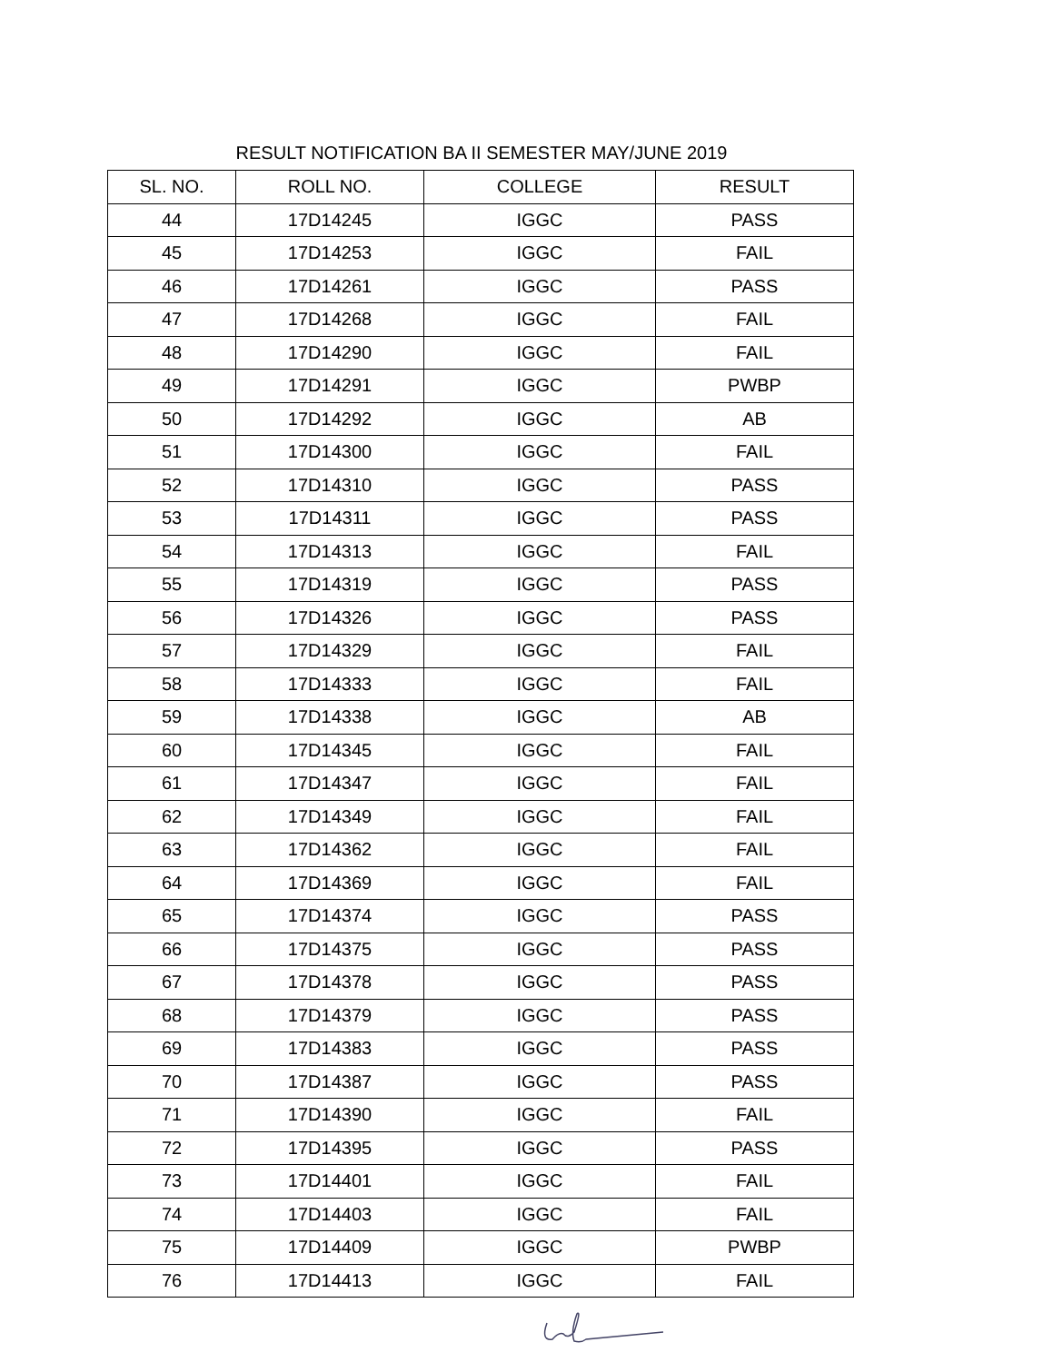RESULT NOTIFICATION BA II SEMESTER MAY/JUNE 2019
| SL. NO. | ROLL NO. | COLLEGE | RESULT |
| --- | --- | --- | --- |
| 44 | 17D14245 | IGGC | PASS |
| 45 | 17D14253 | IGGC | FAIL |
| 46 | 17D14261 | IGGC | PASS |
| 47 | 17D14268 | IGGC | FAIL |
| 48 | 17D14290 | IGGC | FAIL |
| 49 | 17D14291 | IGGC | PWBP |
| 50 | 17D14292 | IGGC | AB |
| 51 | 17D14300 | IGGC | FAIL |
| 52 | 17D14310 | IGGC | PASS |
| 53 | 17D14311 | IGGC | PASS |
| 54 | 17D14313 | IGGC | FAIL |
| 55 | 17D14319 | IGGC | PASS |
| 56 | 17D14326 | IGGC | PASS |
| 57 | 17D14329 | IGGC | FAIL |
| 58 | 17D14333 | IGGC | FAIL |
| 59 | 17D14338 | IGGC | AB |
| 60 | 17D14345 | IGGC | FAIL |
| 61 | 17D14347 | IGGC | FAIL |
| 62 | 17D14349 | IGGC | FAIL |
| 63 | 17D14362 | IGGC | FAIL |
| 64 | 17D14369 | IGGC | FAIL |
| 65 | 17D14374 | IGGC | PASS |
| 66 | 17D14375 | IGGC | PASS |
| 67 | 17D14378 | IGGC | PASS |
| 68 | 17D14379 | IGGC | PASS |
| 69 | 17D14383 | IGGC | PASS |
| 70 | 17D14387 | IGGC | PASS |
| 71 | 17D14390 | IGGC | FAIL |
| 72 | 17D14395 | IGGC | PASS |
| 73 | 17D14401 | IGGC | FAIL |
| 74 | 17D14403 | IGGC | FAIL |
| 75 | 17D14409 | IGGC | PWBP |
| 76 | 17D14413 | IGGC | FAIL |